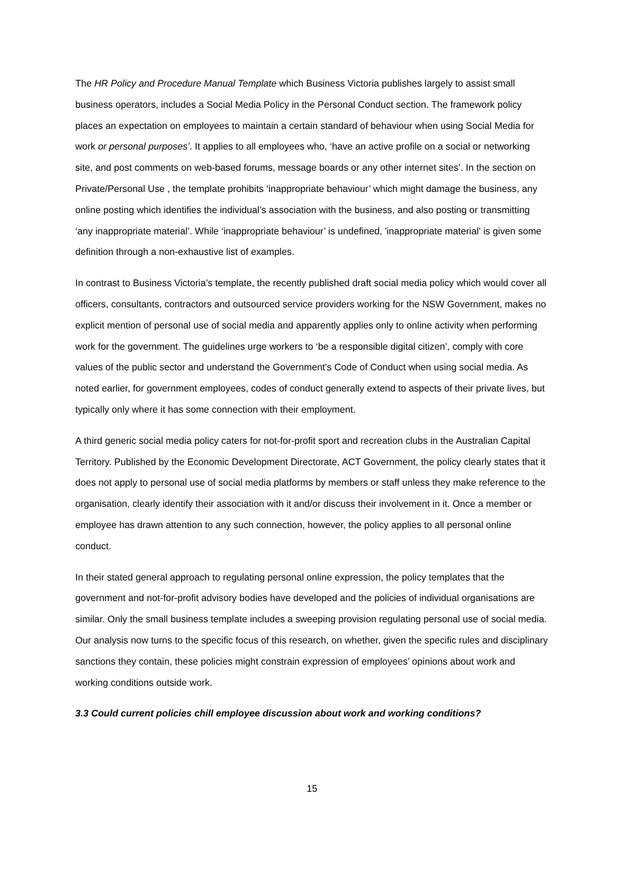The HR Policy and Procedure Manual Template which Business Victoria publishes largely to assist small business operators, includes a Social Media Policy in the Personal Conduct section. The framework policy places an expectation on employees to maintain a certain standard of behaviour when using Social Media for work or personal purposes’. It applies to all employees who, ‘have an active profile on a social or networking site, and post comments on web-based forums, message boards or any other internet sites’. In the section on Private/Personal Use , the template prohibits ‘inappropriate behaviour’ which might damage the business, any online posting which identifies the individual’s association with the business, and also posting or transmitting ‘any inappropriate material’. While ‘inappropriate behaviour’ is undefined, 'inappropriate material' is given some definition through a non-exhaustive list of examples.
In contrast to Business Victoria’s template, the recently published draft social media policy which would cover all officers, consultants, contractors and outsourced service providers working for the NSW Government, makes no explicit mention of personal use of social media and apparently applies only to online activity when performing work for the government. The guidelines urge workers to ‘be a responsible digital citizen’, comply with core values of the public sector and understand the Government's Code of Conduct when using social media. As noted earlier, for government employees, codes of conduct generally extend to aspects of their private lives, but typically only where it has some connection with their employment.
A third generic social media policy caters for not-for-profit sport and recreation clubs in the Australian Capital Territory. Published by the Economic Development Directorate, ACT Government, the policy clearly states that it does not apply to personal use of social media platforms by members or staff unless they make reference to the organisation, clearly identify their association with it and/or discuss their involvement in it. Once a member or employee has drawn attention to any such connection, however, the policy applies to all personal online conduct.
In their stated general approach to regulating personal online expression, the policy templates that the government and not-for-profit advisory bodies have developed and the policies of individual organisations are similar. Only the small business template includes a sweeping provision regulating personal use of social media. Our analysis now turns to the specific focus of this research, on whether, given the specific rules and disciplinary sanctions they contain, these policies might constrain expression of employees’ opinions about work and working conditions outside work.
3.3 Could current policies chill employee discussion about work and working conditions?
15